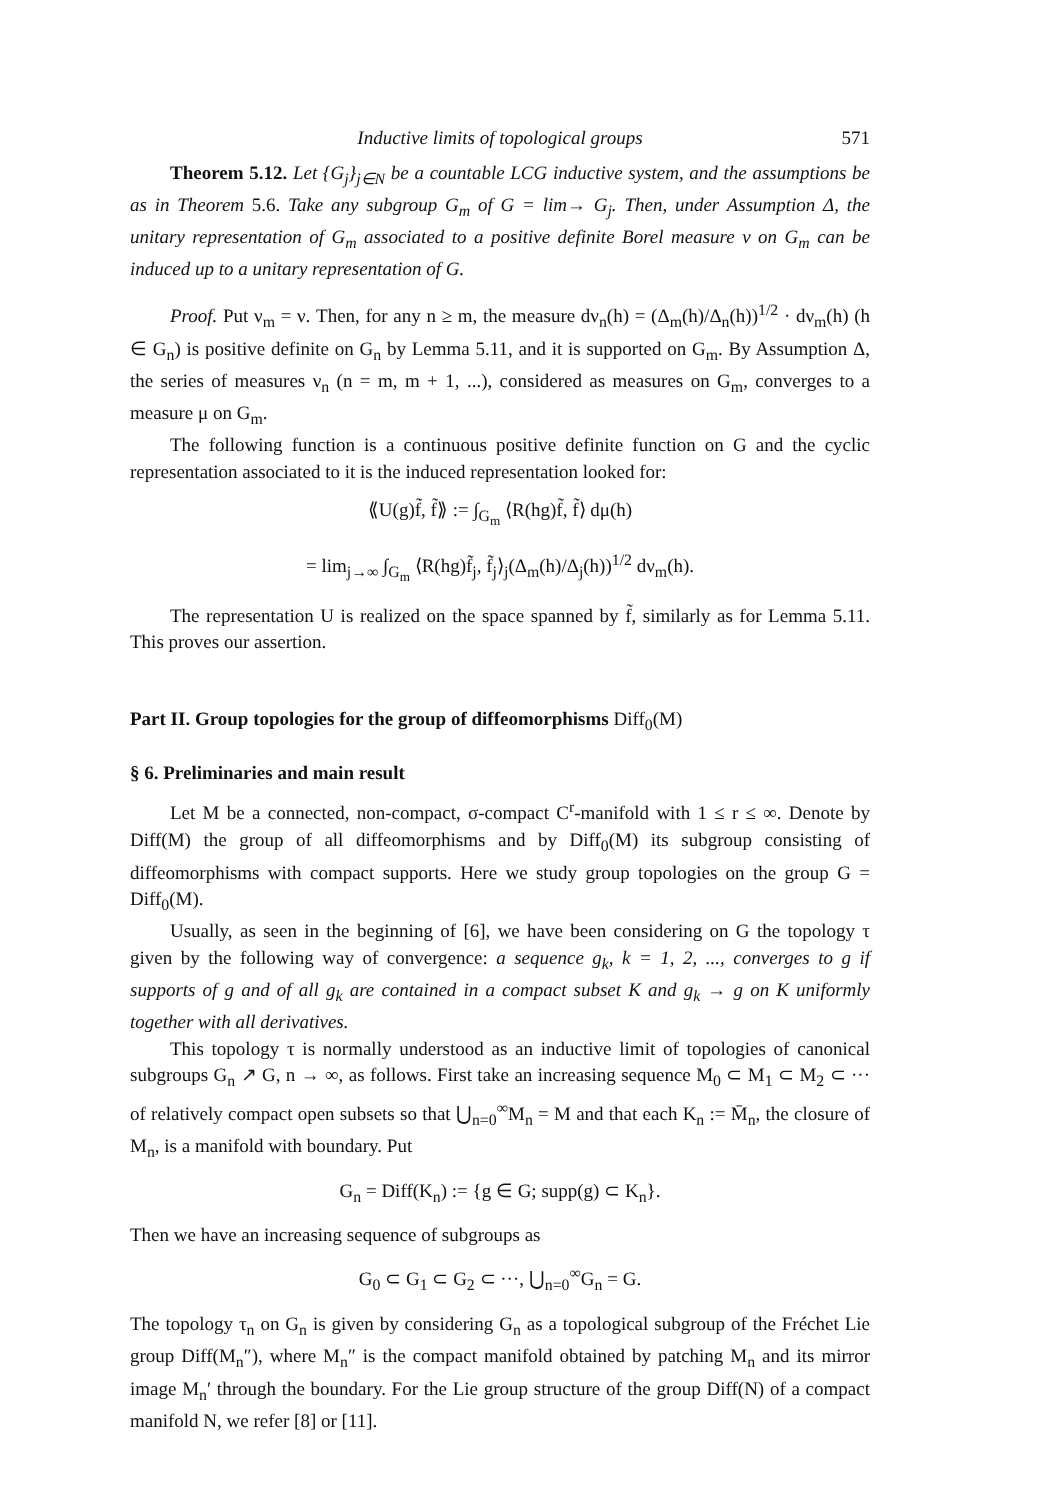Inductive limits of topological groups 571
Theorem 5.12. Let {G<sub>j</sub>}<sub>j∈N</sub> be a countable LCG inductive system, and the assumptions be as in Theorem 5.6. Take any subgroup G<sub>m</sub> of G = lim→ G<sub>j</sub>. Then, under Assumption Δ, the unitary representation of G<sub>m</sub> associated to a positive definite Borel measure ν on G<sub>m</sub> can be induced up to a unitary representation of G.
Proof. Put ν<sub>m</sub> = ν. Then, for any n ≥ m, the measure dν<sub>n</sub>(h) = (Δ<sub>m</sub>(h)/Δ<sub>n</sub>(h))<sup>1/2</sup> · dν<sub>m</sub>(h) (h ∈ G<sub>n</sub>) is positive definite on G<sub>n</sub> by Lemma 5.11, and it is supported on G<sub>m</sub>. By Assumption Δ, the series of measures ν<sub>n</sub> (n = m, m + 1, ...), considered as measures on G<sub>m</sub>, converges to a measure μ on G<sub>m</sub>.
The following function is a continuous positive definite function on G and the cyclic representation associated to it is the induced representation looked for:
⟪U(g)f̃, f̃⟫ := ∫<sub>G<sub>m</sub></sub> ⟨R(hg)f̃, f̃⟩ dμ(h)
= lim<sub>j→∞</sub> ∫<sub>G<sub>m</sub></sub> ⟨R(hg)f̃<sub>j</sub>, f̃<sub>j</sub>⟩<sub>j</sub>(Δ<sub>m</sub>(h)/Δ<sub>j</sub>(h))<sup>1/2</sup> dν<sub>m</sub>(h).
The representation U is realized on the space spanned by f̃, similarly as for Lemma 5.11. This proves our assertion.
Part II. Group topologies for the group of diffeomorphisms Diff<sub>0</sub>(M)
§ 6. Preliminaries and main result
Let M be a connected, non-compact, σ-compact C<sup>r</sup>-manifold with 1 ≤ r ≤ ∞. Denote by Diff(M) the group of all diffeomorphisms and by Diff<sub>0</sub>(M) its subgroup consisting of diffeomorphisms with compact supports. Here we study group topologies on the group G = Diff<sub>0</sub>(M).
Usually, as seen in the beginning of [6], we have been considering on G the topology τ given by the following way of convergence: a sequence g<sub>k</sub>, k = 1, 2, ..., converges to g if supports of g and of all g<sub>k</sub> are contained in a compact subset K and g<sub>k</sub> → g on K uniformly together with all derivatives.
This topology τ is normally understood as an inductive limit of topologies of canonical subgroups G<sub>n</sub> ↗ G, n → ∞, as follows. First take an increasing sequence M<sub>0</sub> ⊂ M<sub>1</sub> ⊂ M<sub>2</sub> ⊂ ··· of relatively compact open subsets so that ⋃<sub>n=0</sub><sup>∞</sup>M<sub>n</sub> = M and that each K<sub>n</sub> := M̄<sub>n</sub>, the closure of M<sub>n</sub>, is a manifold with boundary. Put
G<sub>n</sub> = Diff(K<sub>n</sub>) := {g ∈ G; supp(g) ⊂ K<sub>n</sub>}.
Then we have an increasing sequence of subgroups as
G<sub>0</sub> ⊂ G<sub>1</sub> ⊂ G<sub>2</sub> ⊂ ···, ⋃<sub>n=0</sub><sup>∞</sup>G<sub>n</sub> = G.
The topology τ<sub>n</sub> on G<sub>n</sub> is given by considering G<sub>n</sub> as a topological subgroup of the Fréchet Lie group Diff(M<sub>n</sub>″), where M<sub>n</sub>″ is the compact manifold obtained by patching M<sub>n</sub> and its mirror image M<sub>n</sub>′ through the boundary. For the Lie group structure of the group Diff(N) of a compact manifold N, we refer [8] or [11].